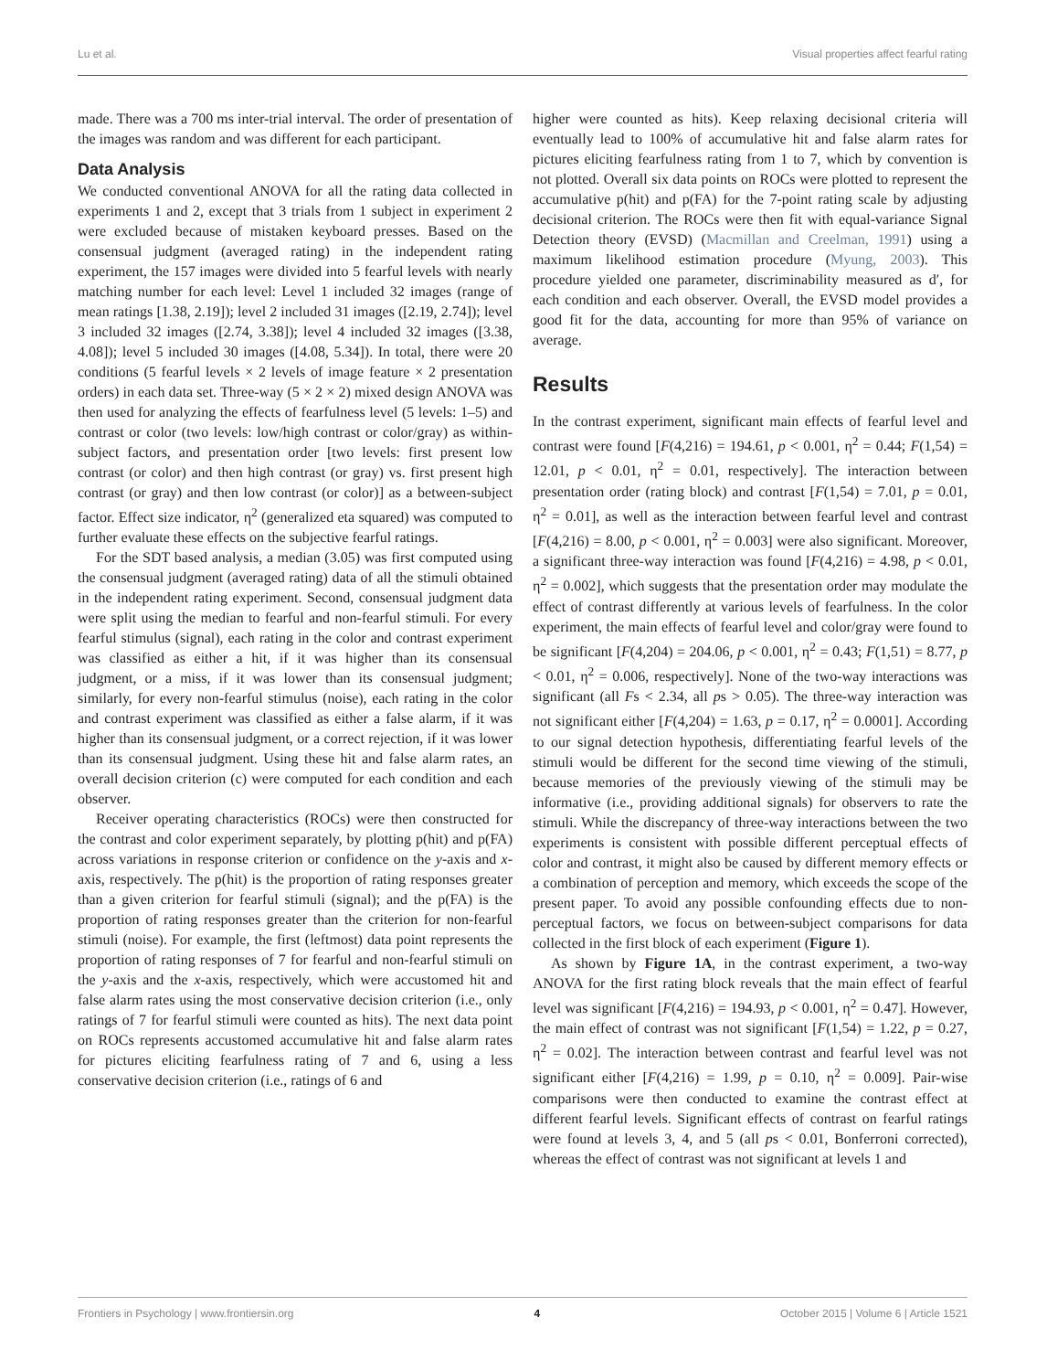Lu et al. Visual properties affect fearful rating
made. There was a 700 ms inter-trial interval. The order of presentation of the images was random and was different for each participant.
Data Analysis
We conducted conventional ANOVA for all the rating data collected in experiments 1 and 2, except that 3 trials from 1 subject in experiment 2 were excluded because of mistaken keyboard presses. Based on the consensual judgment (averaged rating) in the independent rating experiment, the 157 images were divided into 5 fearful levels with nearly matching number for each level: Level 1 included 32 images (range of mean ratings [1.38, 2.19]); level 2 included 31 images ([2.19, 2.74]); level 3 included 32 images ([2.74, 3.38]); level 4 included 32 images ([3.38, 4.08]); level 5 included 30 images ([4.08, 5.34]). In total, there were 20 conditions (5 fearful levels × 2 levels of image feature × 2 presentation orders) in each data set. Three-way (5 × 2 × 2) mixed design ANOVA was then used for analyzing the effects of fearfulness level (5 levels: 1–5) and contrast or color (two levels: low/high contrast or color/gray) as within-subject factors, and presentation order [two levels: first present low contrast (or color) and then high contrast (or gray) vs. first present high contrast (or gray) and then low contrast (or color)] as a between-subject factor. Effect size indicator, η<sup>2</sup> (generalized eta squared) was computed to further evaluate these effects on the subjective fearful ratings.
For the SDT based analysis, a median (3.05) was first computed using the consensual judgment (averaged rating) data of all the stimuli obtained in the independent rating experiment. Second, consensual judgment data were split using the median to fearful and non-fearful stimuli. For every fearful stimulus (signal), each rating in the color and contrast experiment was classified as either a hit, if it was higher than its consensual judgment, or a miss, if it was lower than its consensual judgment; similarly, for every non-fearful stimulus (noise), each rating in the color and contrast experiment was classified as either a false alarm, if it was higher than its consensual judgment, or a correct rejection, if it was lower than its consensual judgment. Using these hit and false alarm rates, an overall decision criterion (c) were computed for each condition and each observer.
Receiver operating characteristics (ROCs) were then constructed for the contrast and color experiment separately, by plotting p(hit) and p(FA) across variations in response criterion or confidence on the y-axis and x-axis, respectively. The p(hit) is the proportion of rating responses greater than a given criterion for fearful stimuli (signal); and the p(FA) is the proportion of rating responses greater than the criterion for non-fearful stimuli (noise). For example, the first (leftmost) data point represents the proportion of rating responses of 7 for fearful and non-fearful stimuli on the y-axis and the x-axis, respectively, which were accustomed hit and false alarm rates using the most conservative decision criterion (i.e., only ratings of 7 for fearful stimuli were counted as hits). The next data point on ROCs represents accustomed accumulative hit and false alarm rates for pictures eliciting fearfulness rating of 7 and 6, using a less conservative decision criterion (i.e., ratings of 6 and
higher were counted as hits). Keep relaxing decisional criteria will eventually lead to 100% of accumulative hit and false alarm rates for pictures eliciting fearfulness rating from 1 to 7, which by convention is not plotted. Overall six data points on ROCs were plotted to represent the accumulative p(hit) and p(FA) for the 7-point rating scale by adjusting decisional criterion. The ROCs were then fit with equal-variance Signal Detection theory (EVSD) (Macmillan and Creelman, 1991) using a maximum likelihood estimation procedure (Myung, 2003). This procedure yielded one parameter, discriminability measured as d′, for each condition and each observer. Overall, the EVSD model provides a good fit for the data, accounting for more than 95% of variance on average.
Results
In the contrast experiment, significant main effects of fearful level and contrast were found [F(4,216) = 194.61, p < 0.001, η<sup>2</sup> = 0.44; F(1,54) = 12.01, p < 0.01, η<sup>2</sup> = 0.01, respectively]. The interaction between presentation order (rating block) and contrast [F(1,54) = 7.01, p = 0.01, η<sup>2</sup> = 0.01], as well as the interaction between fearful level and contrast [F(4,216) = 8.00, p < 0.001, η<sup>2</sup> = 0.003] were also significant. Moreover, a significant three-way interaction was found [F(4,216) = 4.98, p < 0.01, η<sup>2</sup> = 0.002], which suggests that the presentation order may modulate the effect of contrast differently at various levels of fearfulness. In the color experiment, the main effects of fearful level and color/gray were found to be significant [F(4,204) = 204.06, p < 0.001, η<sup>2</sup> = 0.43; F(1,51) = 8.77, p < 0.01, η<sup>2</sup> = 0.006, respectively]. None of the two-way interactions was significant (all Fs < 2.34, all ps > 0.05). The three-way interaction was not significant either [F(4,204) = 1.63, p = 0.17, η<sup>2</sup> = 0.0001]. According to our signal detection hypothesis, differentiating fearful levels of the stimuli would be different for the second time viewing of the stimuli, because memories of the previously viewing of the stimuli may be informative (i.e., providing additional signals) for observers to rate the stimuli. While the discrepancy of three-way interactions between the two experiments is consistent with possible different perceptual effects of color and contrast, it might also be caused by different memory effects or a combination of perception and memory, which exceeds the scope of the present paper. To avoid any possible confounding effects due to non-perceptual factors, we focus on between-subject comparisons for data collected in the first block of each experiment (Figure 1).
As shown by Figure 1A, in the contrast experiment, a two-way ANOVA for the first rating block reveals that the main effect of fearful level was significant [F(4,216) = 194.93, p < 0.001, η<sup>2</sup> = 0.47]. However, the main effect of contrast was not significant [F(1,54) = 1.22, p = 0.27, η<sup>2</sup> = 0.02]. The interaction between contrast and fearful level was not significant either [F(4,216) = 1.99, p = 0.10, η<sup>2</sup> = 0.009]. Pair-wise comparisons were then conducted to examine the contrast effect at different fearful levels. Significant effects of contrast on fearful ratings were found at levels 3, 4, and 5 (all ps < 0.01, Bonferroni corrected), whereas the effect of contrast was not significant at levels 1 and
Frontiers in Psychology | www.frontiersin.org 4 October 2015 | Volume 6 | Article 1521